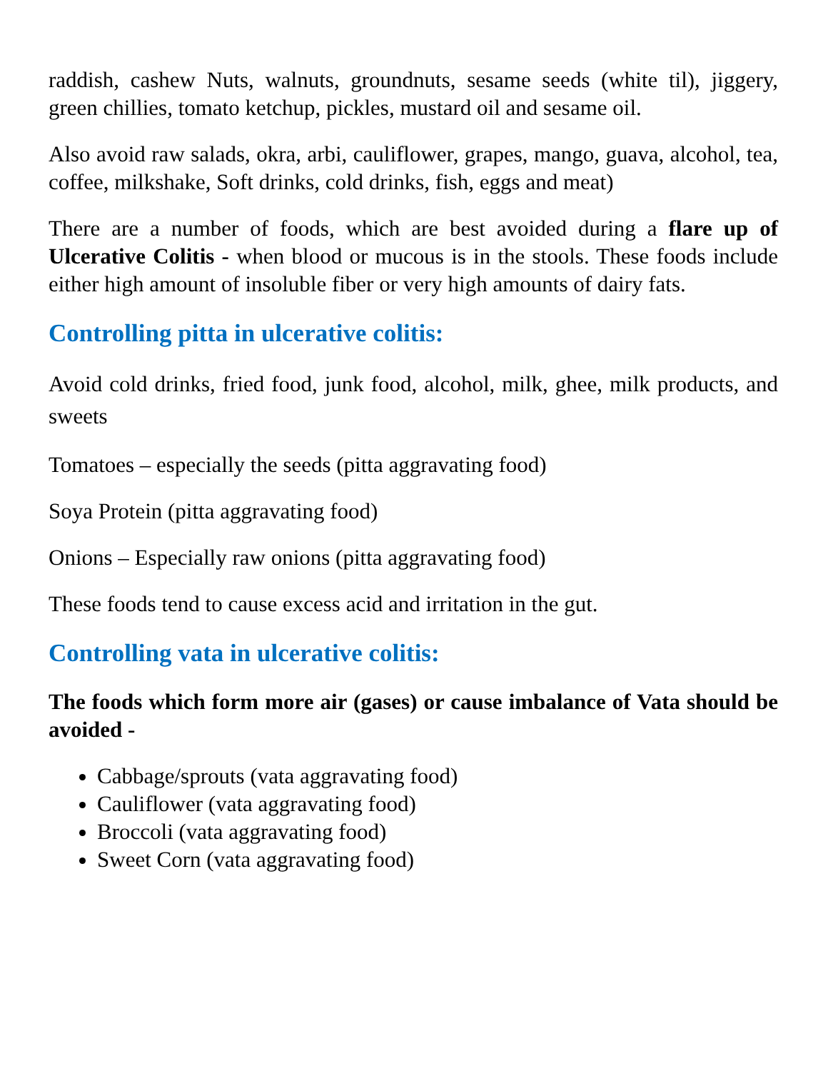raddish, cashew Nuts, walnuts, groundnuts, sesame seeds (white til), jiggery, green chillies, tomato ketchup, pickles, mustard oil and sesame oil.
Also avoid raw salads, okra, arbi, cauliflower, grapes, mango, guava, alcohol, tea, coffee, milkshake, Soft drinks, cold drinks, fish, eggs and meat)
There are a number of foods, which are best avoided during a flare up of Ulcerative Colitis - when blood or mucous is in the stools. These foods include either high amount of insoluble fiber or very high amounts of dairy fats.
Controlling pitta in ulcerative colitis:
Avoid cold drinks, fried food, junk food, alcohol, milk, ghee, milk products, and sweets
Tomatoes – especially the seeds (pitta aggravating food)
Soya Protein (pitta aggravating food)
Onions – Especially raw onions (pitta aggravating food)
These foods tend to cause excess acid and irritation in the gut.
Controlling vata in ulcerative colitis:
The foods which form more air (gases) or cause imbalance of Vata should be avoided -
Cabbage/sprouts (vata aggravating food)
Cauliflower (vata aggravating food)
Broccoli (vata aggravating food)
Sweet Corn (vata aggravating food)